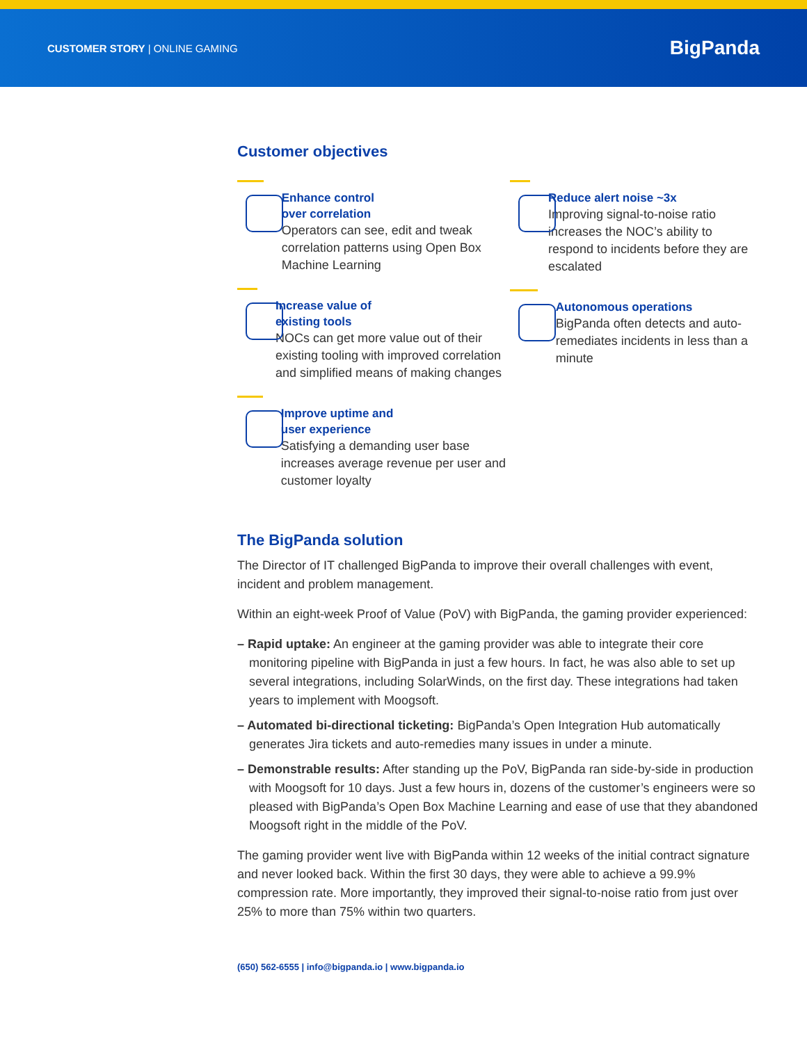CUSTOMER STORY | ONLINE GAMING
BigPanda
Customer objectives
Enhance control
over correlation
Operators can see, edit and tweak correlation patterns using Open Box Machine Learning
Increase value of
existing tools
NOCs can get more value out of their existing tooling with improved correlation and simplified means of making changes
Improve uptime and
user experience
Satisfying a demanding user base increases average revenue per user and customer loyalty
Reduce alert noise ~3x
Improving signal-to-noise ratio increases the NOC’s ability to respond to incidents before they are escalated
Autonomous operations
BigPanda often detects and auto-remediates incidents in less than a minute
The BigPanda solution
The Director of IT challenged BigPanda to improve their overall challenges with event, incident and problem management.
Within an eight-week Proof of Value (PoV) with BigPanda, the gaming provider experienced:
– Rapid uptake: An engineer at the gaming provider was able to integrate their core monitoring pipeline with BigPanda in just a few hours. In fact, he was also able to set up several integrations, including SolarWinds, on the first day. These integrations had taken years to implement with Moogsoft.
– Automated bi-directional ticketing: BigPanda’s Open Integration Hub automatically generates Jira tickets and auto-remedies many issues in under a minute.
– Demonstrable results: After standing up the PoV, BigPanda ran side-by-side in production with Moogsoft for 10 days. Just a few hours in, dozens of the customer’s engineers were so pleased with BigPanda’s Open Box Machine Learning and ease of use that they abandoned Moogsoft right in the middle of the PoV.
The gaming provider went live with BigPanda within 12 weeks of the initial contract signature and never looked back. Within the first 30 days, they were able to achieve a 99.9% compression rate. More importantly, they improved their signal-to-noise ratio from just over 25% to more than 75% within two quarters.
(650) 562-6555 | info@bigpanda.io | www.bigpanda.io